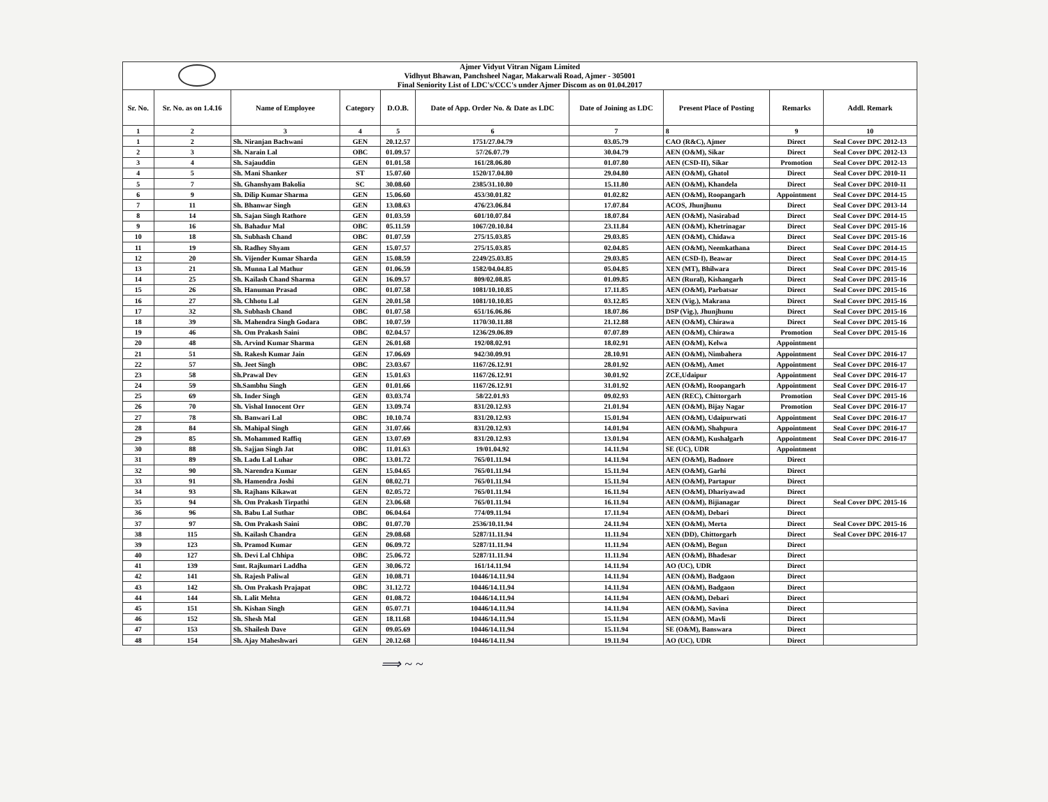Ajmer Vidyut Vitran Nigam Limited
Vidhyut Bhawan, Panchsheel Nagar, Makarwali Road, Ajmer - 305001
Final Seniority List of LDC's/CCC's under Ajmer Discom as on 01.04.2017
| Sr. No. | Sr. No. as on 1.4.16 | Name of Employee | Category | D.O.B. | Date of App. Order No. & Date as LDC | Date of Joining as LDC | Present Place of Posting | Remarks | Addl. Remark |
| --- | --- | --- | --- | --- | --- | --- | --- | --- | --- |
| 1 | 2 | 3 | 4 | 5 | 6 | 7 | 8 | 9 | 10 |
| 1 | 2 | Sh. Niranjan Bachwani | GEN | 20.12.57 | 1751/27.04.79 | 03.05.79 | CAO (R&C), Ajmer | Direct | Seal Cover DPC 2012-13 |
| 2 | 3 | Sh. Narain Lal | OBC | 01.09.57 | 57/26.07.79 | 30.04.79 | AEN (O&M), Sikar | Direct | Seal Cover DPC 2012-13 |
| 3 | 4 | Sh. Sajauddin | GEN | 01.01.58 | 161/28.06.80 | 01.07.80 | AEN (CSD-II), Sikar | Promotion | Seal Cover DPC 2012-13 |
| 4 | 5 | Sh. Mani Shanker | ST | 15.07.60 | 1520/17.04.80 | 29.04.80 | AEN (O&M), Ghatol | Direct | Seal Cover DPC 2010-11 |
| 5 | 7 | Sh. Ghanshyam Bakolia | SC | 30.08.60 | 2385/31.10.80 | 15.11.80 | AEN (O&M), Khandela | Direct | Seal Cover DPC 2010-11 |
| 6 | 9 | Sh. Dilip Kumar Sharma | GEN | 15.06.60 | 453/30.01.82 | 01.02.82 | AEN (O&M), Roopangarh | Appointment | Seal Cover DPC 2014-15 |
| 7 | 11 | Sh. Bhanwar Singh | GEN | 13.08.63 | 476/23.06.84 | 17.07.84 | ACOS, Jhunjhunu | Direct | Seal Cover DPC 2013-14 |
| 8 | 14 | Sh. Sajan Singh Rathore | GEN | 01.03.59 | 601/10.07.84 | 18.07.84 | AEN (O&M), Nasirabad | Direct | Seal Cover DPC 2014-15 |
| 9 | 16 | Sh. Bahadur Mal | OBC | 05.11.59 | 1067/20.10.84 | 23.11.84 | AEN (O&M), Khetrinagar | Direct | Seal Cover DPC 2015-16 |
| 10 | 18 | Sh. Subhash Chand | OBC | 01.07.59 | 275/15.03.85 | 29.03.85 | AEN (O&M), Chidawa | Direct | Seal Cover DPC 2015-16 |
| 11 | 19 | Sh. Radhey Shyam | GEN | 15.07.57 | 275/15.03.85 | 02.04.85 | AEN (O&M), Neemkathana | Direct | Seal Cover DPC 2014-15 |
| 12 | 20 | Sh. Vijender Kumar Sharda | GEN | 15.08.59 | 2249/25.03.85 | 29.03.85 | AEN (CSD-I), Beawar | Direct | Seal Cover DPC 2014-15 |
| 13 | 21 | Sh. Munna Lal Mathur | GEN | 01.06.59 | 1582/04.04.85 | 05.04.85 | XEN (MT), Bhilwara | Direct | Seal Cover DPC 2015-16 |
| 14 | 25 | Sh. Kailash Chand Sharma | GEN | 16.09.57 | 809/02.08.85 | 01.09.85 | AEN (Rural), Kishangarh | Direct | Seal Cover DPC 2015-16 |
| 15 | 26 | Sh. Hanuman Prasad | OBC | 01.07.58 | 1081/10.10.85 | 17.11.85 | AEN (O&M), Parbatsar | Direct | Seal Cover DPC 2015-16 |
| 16 | 27 | Sh. Chhotu Lal | GEN | 20.01.58 | 1081/10.10.85 | 03.12.85 | XEN (Vig.), Makrana | Direct | Seal Cover DPC 2015-16 |
| 17 | 32 | Sh. Subhash Chand | OBC | 01.07.58 | 651/16.06.86 | 18.07.86 | DSP (Vig.), Jhunjhunu | Direct | Seal Cover DPC 2015-16 |
| 18 | 39 | Sh. Mahendra Singh Godara | OBC | 10.07.59 | 1170/30.11.88 | 21.12.88 | AEN (O&M), Chirawa | Direct | Seal Cover DPC 2015-16 |
| 19 | 46 | Sh. Om Prakash Saini | OBC | 02.04.57 | 1236/29.06.89 | 07.07.89 | AEN (O&M), Chirawa | Promotion | Seal Cover DPC 2015-16 |
| 20 | 48 | Sh. Arvind Kumar Sharma | GEN | 26.01.68 | 192/08.02.91 | 18.02.91 | AEN (O&M), Kelwa | Appointment | |
| 21 | 51 | Sh. Rakesh Kumar Jain | GEN | 17.06.69 | 942/30.09.91 | 28.10.91 | AEN (O&M), Nimbahera | Appointment | Seal Cover DPC 2016-17 |
| 22 | 57 | Sh. Jeet Singh | OBC | 23.03.67 | 1167/26.12.91 | 28.01.92 | AEN (O&M), Amet | Appointment | Seal Cover DPC 2016-17 |
| 23 | 58 | Sh.Prawal Dev | GEN | 15.01.63 | 1167/26.12.91 | 30.01.92 | ZCE,Udaipur | Appointment | Seal Cover DPC 2016-17 |
| 24 | 59 | Sh.Sambhu Singh | GEN | 01.01.66 | 1167/26.12.91 | 31.01.92 | AEN (O&M), Roopangarh | Appointment | Seal Cover DPC 2016-17 |
| 25 | 69 | Sh. Inder Singh | GEN | 03.03.74 | 58/22.01.93 | 09.02.93 | AEN (REC), Chittorgarh | Promotion | Seal Cover DPC 2015-16 |
| 26 | 70 | Sh. Vishal Innocent Orr | GEN | 13.09.74 | 831/20.12.93 | 21.01.94 | AEN (O&M), Bijay Nagar | Promotion | Seal Cover DPC 2016-17 |
| 27 | 78 | Sh. Banwari Lal | OBC | 10.10.74 | 831/20.12.93 | 15.01.94 | AEN (O&M), Udaipurwati | Appointment | Seal Cover DPC 2016-17 |
| 28 | 84 | Sh. Mahipal Singh | GEN | 31.07.66 | 831/20.12.93 | 14.01.94 | AEN (O&M), Shahpura | Appointment | Seal Cover DPC 2016-17 |
| 29 | 85 | Sh. Mohammed Raffiq | GEN | 13.07.69 | 831/20.12.93 | 13.01.94 | AEN (O&M), Kushalgarh | Appointment | Seal Cover DPC 2016-17 |
| 30 | 88 | Sh. Sajjan Singh Jat | OBC | 11.01.63 | 19/01.04.92 | 14.11.94 | SE (UC), UDR | Appointment | |
| 31 | 89 | Sh. Ladu Lal Luhar | OBC | 13.01.72 | 765/01.11.94 | 14.11.94 | AEN (O&M), Badnore | Direct | |
| 32 | 90 | Sh. Narendra Kumar | GEN | 15.04.65 | 765/01.11.94 | 15.11.94 | AEN (O&M), Garhi | Direct | |
| 33 | 91 | Sh. Hamendra Joshi | GEN | 08.02.71 | 765/01.11.94 | 15.11.94 | AEN (O&M), Partapur | Direct | |
| 34 | 93 | Sh. Rajhans Kikawat | GEN | 02.05.72 | 765/01.11.94 | 16.11.94 | AEN (O&M), Dhariyawad | Direct | |
| 35 | 94 | Sh. Om Prakash Tirpathi | GEN | 23.06.68 | 765/01.11.94 | 16.11.94 | AEN (O&M), Bijianagar | Direct | Seal Cover DPC 2015-16 |
| 36 | 96 | Sh. Babu Lal Suthar | OBC | 06.04.64 | 774/09.11.94 | 17.11.94 | AEN (O&M), Debari | Direct | |
| 37 | 97 | Sh. Om Prakash Saini | OBC | 01.07.70 | 2536/10.11.94 | 24.11.94 | XEN (O&M), Merta | Direct | Seal Cover DPC 2015-16 |
| 38 | 115 | Sh. Kailash Chandra | GEN | 29.08.68 | 5287/11.11.94 | 11.11.94 | XEN (DD), Chittorgarh | Direct | Seal Cover DPC 2016-17 |
| 39 | 123 | Sh. Pramod Kumar | GEN | 06.09.72 | 5287/11.11.94 | 11.11.94 | AEN (O&M), Begun | Direct | |
| 40 | 127 | Sh. Devi Lal Chhipa | OBC | 25.06.72 | 5287/11.11.94 | 11.11.94 | AEN (O&M), Bhadesar | Direct | |
| 41 | 139 | Smt. Rajkumari Laddha | GEN | 30.06.72 | 161/14.11.94 | 14.11.94 | AO (UC), UDR | Direct | |
| 42 | 141 | Sh. Rajesh Paliwal | GEN | 10.08.71 | 10446/14.11.94 | 14.11.94 | AEN (O&M), Badgaon | Direct | |
| 43 | 142 | Sh. Om Prakash Prajapat | OBC | 31.12.72 | 10446/14.11.94 | 14.11.94 | AEN (O&M), Badgaon | Direct | |
| 44 | 144 | Sh. Lalit Mehta | GEN | 01.08.72 | 10446/14.11.94 | 14.11.94 | AEN (O&M), Debari | Direct | |
| 45 | 151 | Sh. Kishan Singh | GEN | 05.07.71 | 10446/14.11.94 | 14.11.94 | AEN (O&M), Savina | Direct | |
| 46 | 152 | Sh. Shesh Mal | GEN | 18.11.68 | 10446/14.11.94 | 15.11.94 | AEN (O&M), Mavli | Direct | |
| 47 | 153 | Sh. Shailesh Dave | GEN | 09.05.69 | 10446/14.11.94 | 15.11.94 | SE (O&M), Banswara | Direct | |
| 48 | 154 | Sh. Ajay Maheshwari | GEN | 20.12.68 | 10446/14.11.94 | 19.11.94 | AO (UC), UDR | Direct | |
⟹ ~ ~